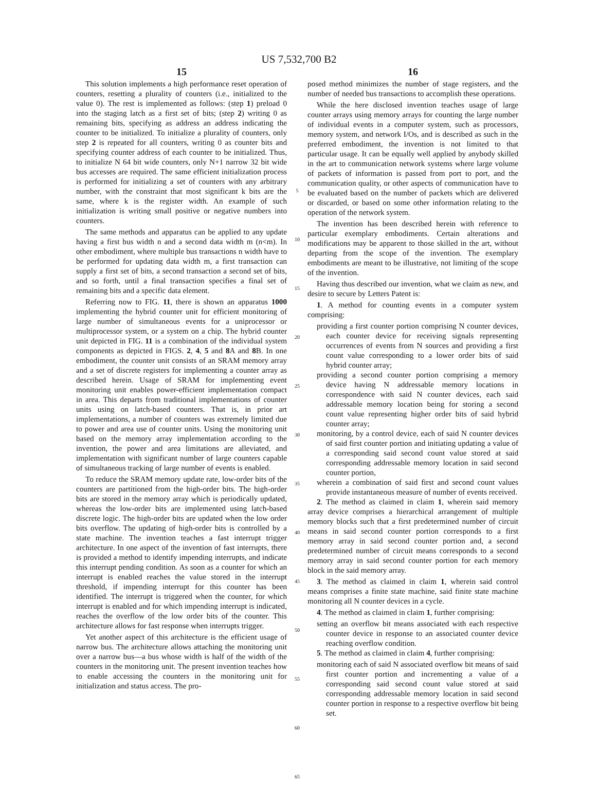US 7,532,700 B2
15
This solution implements a high performance reset operation of counters, resetting a plurality of counters (i.e., initialized to the value 0). The rest is implemented as follows: (step 1) preload 0 into the staging latch as a first set of bits; (step 2) writing 0 as remaining bits, specifying as address an address indicating the counter to be initialized. To initialize a plurality of counters, only step 2 is repeated for all counters, writing 0 as counter bits and specifying counter address of each counter to be initialized. Thus, to initialize N 64 bit wide counters, only N+1 narrow 32 bit wide bus accesses are required. The same efficient initialization process is performed for initializing a set of counters with any arbitrary number, with the constraint that most significant k bits are the same, where k is the register width. An example of such initialization is writing small positive or negative numbers into counters.
The same methods and apparatus can be applied to any update having a first bus width n and a second data width m (n<m). In other embodiment, where multiple bus transactions n width have to be performed for updating data width m, a first transaction can supply a first set of bits, a second transaction a second set of bits, and so forth, until a final transaction specifies a final set of remaining bits and a specific data element.
Referring now to FIG. 11, there is shown an apparatus 1000 implementing the hybrid counter unit for efficient monitoring of large number of simultaneous events for a uniprocessor or multiprocessor system, or a system on a chip. The hybrid counter unit depicted in FIG. 11 is a combination of the individual system components as depicted in FIGS. 2, 4, 5 and 8 A and 8 B. In one embodiment, the counter unit consists of an SRAM memory array and a set of discrete registers for implementing a counter array as described herein. Usage of SRAM for implementing event monitoring unit enables power-efficient implementation compact in area. This departs from traditional implementations of counter units using on latch-based counters. That is, in prior art implementations, a number of counters was extremely limited due to power and area use of counter units. Using the monitoring unit based on the memory array implementation according to the invention, the power and area limitations are alleviated, and implementation with significant number of large counters capable of simultaneous tracking of large number of events is enabled.
To reduce the SRAM memory update rate, low-order bits of the counters are partitioned from the high-order bits. The high-order bits are stored in the memory array which is periodically updated, whereas the low-order bits are implemented using latch-based discrete logic. The high-order bits are updated when the low order bits overflow. The updating of high-order bits is controlled by a state machine. The invention teaches a fast interrupt trigger architecture. In one aspect of the invention of fast interrupts, there is provided a method to identify impending interrupts, and indicate this interrupt pending condition. As soon as a counter for which an interrupt is enabled reaches the value stored in the interrupt threshold, if impending interrupt for this counter has been identified. The interrupt is triggered when the counter, for which interrupt is enabled and for which impending interrupt is indicated, reaches the overflow of the low order bits of the counter. This architecture allows for fast response when interrupts trigger.
Yet another aspect of this architecture is the efficient usage of narrow bus. The architecture allows attaching the monitoring unit over a narrow bus—a bus whose width is half of the width of the counters in the monitoring unit. The present invention teaches how to enable accessing the counters in the monitoring unit for initialization and status access. The pro-
5
10
15
20
25
30
35
40
45
50
55
60
65
16
posed method minimizes the number of stage registers, and the number of needed bus transactions to accomplish these operations.
While the here disclosed invention teaches usage of large counter arrays using memory arrays for counting the large number of individual events in a computer system, such as processors, memory system, and network I/Os, and is described as such in the preferred embodiment, the invention is not limited to that particular usage. It can be equally well applied by anybody skilled in the art to communication network systems where large volume of packets of information is passed from port to port, and the communication quality, or other aspects of communication have to be evaluated based on the number of packets which are delivered or discarded, or based on some other information relating to the operation of the network system.
The invention has been described herein with reference to particular exemplary embodiments. Certain alterations and modifications may be apparent to those skilled in the art, without departing from the scope of the invention. The exemplary embodiments are meant to be illustrative, not limiting of the scope of the invention.
Having thus described our invention, what we claim as new, and desire to secure by Letters Patent is:
1. A method for counting events in a computer system comprising:
providing a first counter portion comprising N counter devices, each counter device for receiving signals representing occurrences of events from N sources and providing a first count value corresponding to a lower order bits of said hybrid counter array;
providing a second counter portion comprising a memory device having N addressable memory locations in correspondence with said N counter devices, each said addressable memory location being for storing a second count value representing higher order bits of said hybrid counter array;
monitoring, by a control device, each of said N counter devices of said first counter portion and initiating updating a value of a corresponding said second count value stored at said corresponding addressable memory location in said second counter portion,
wherein a combination of said first and second count values provide instantaneous measure of number of events received.
2. The method as claimed in claim 1, wherein said memory array device comprises a hierarchical arrangement of multiple memory blocks such that a first predetermined number of circuit means in said second counter portion corresponds to a first memory array in said second counter portion and, a second predetermined number of circuit means corresponds to a second memory array in said second counter portion for each memory block in the said memory array.
3. The method as claimed in claim 1, wherein said control means comprises a finite state machine, said finite state machine monitoring all N counter devices in a cycle.
4. The method as claimed in claim 1, further comprising:
setting an overflow bit means associated with each respective counter device in response to an associated counter device reaching overflow condition.
5. The method as claimed in claim 4, further comprising:
monitoring each of said N associated overflow bit means of said first counter portion and incrementing a value of a corresponding said second count value stored at said corresponding addressable memory location in said second counter portion in response to a respective overflow bit being set.